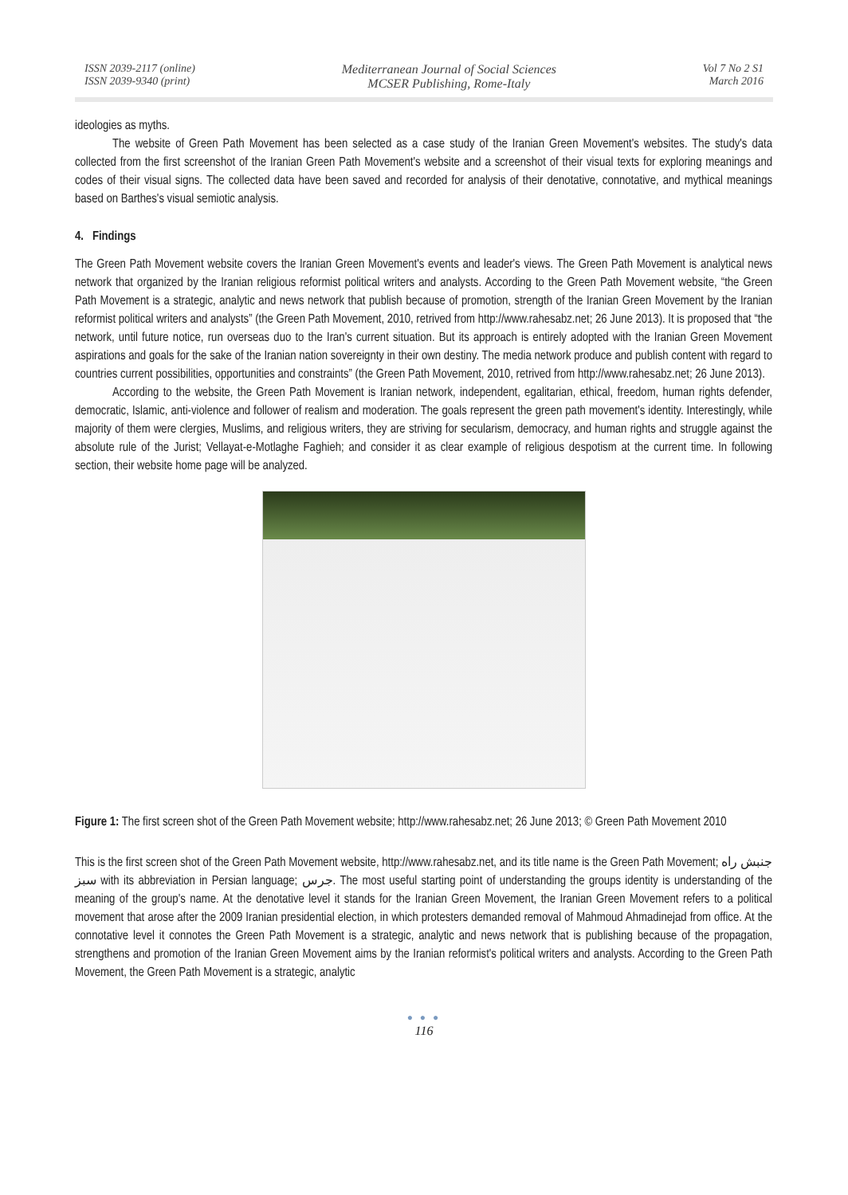ISSN 2039-2117 (online)
ISSN 2039-9340 (print)
Mediterranean Journal of Social Sciences
MCSER Publishing, Rome-Italy
Vol 7 No 2 S1
March 2016
ideologies as myths.
The website of Green Path Movement has been selected as a case study of the Iranian Green Movement's websites. The study's data collected from the first screenshot of the Iranian Green Path Movement's website and a screenshot of their visual texts for exploring meanings and codes of their visual signs. The collected data have been saved and recorded for analysis of their denotative, connotative, and mythical meanings based on Barthes's visual semiotic analysis.
4. Findings
The Green Path Movement website covers the Iranian Green Movement's events and leader's views. The Green Path Movement is analytical news network that organized by the Iranian religious reformist political writers and analysts. According to the Green Path Movement website, “the Green Path Movement is a strategic, analytic and news network that publish because of promotion, strength of the Iranian Green Movement by the Iranian reformist political writers and analysts” (the Green Path Movement, 2010, retrived from http://www.rahesabz.net; 26 June 2013). It is proposed that “the network, until future notice, run overseas duo to the Iran's current situation. But its approach is entirely adopted with the Iranian Green Movement aspirations and goals for the sake of the Iranian nation sovereignty in their own destiny. The media network produce and publish content with regard to countries current possibilities, opportunities and constraints” (the Green Path Movement, 2010, retrived from http://www.rahesabz.net; 26 June 2013).
According to the website, the Green Path Movement is Iranian network, independent, egalitarian, ethical, freedom, human rights defender, democratic, Islamic, anti-violence and follower of realism and moderation. The goals represent the green path movement's identity. Interestingly, while majority of them were clergies, Muslims, and religious writers, they are striving for secularism, democracy, and human rights and struggle against the absolute rule of the Jurist; Vellayat-e-Motlaghe Faghieh; and consider it as clear example of religious despotism at the current time. In following section, their website home page will be analyzed.
Figure 1: The first screen shot of the Green Path Movement website; http://www.rahesabz.net; 26 June 2013; © Green Path Movement 2010
This is the first screen shot of the Green Path Movement website, http://www.rahesabz.net, and its title name is the Green Path Movement; جنبش راه سبز with its abbreviation in Persian language; جرس. The most useful starting point of understanding the groups identity is understanding of the meaning of the group's name. At the denotative level it stands for the Iranian Green Movement, the Iranian Green Movement refers to a political movement that arose after the 2009 Iranian presidential election, in which protesters demanded removal of Mahmoud Ahmadinejad from office. At the connotative level it connotes the Green Path Movement is a strategic, analytic and news network that is publishing because of the propagation, strengthens and promotion of the Iranian Green Movement aims by the Iranian reformist's political writers and analysts. According to the Green Path Movement, the Green Path Movement is a strategic, analytic
● ● ●
116